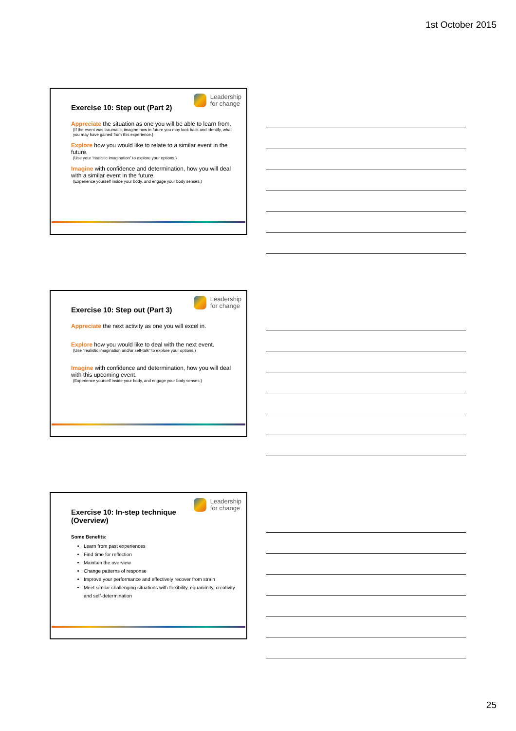1st October 2015
Leadership
for change
Exercise 10: Step out (Part 2)
Appreciate the situation as one you will be able to learn from.
(If the event was traumatic, imagine how in future you may look back and identify, what you may have gained from this experience.)
Explore how you would like to relate to a similar event in the future.
(Use your “realistic imagination” to explore your options.)
Imagine with confidence and determination, how you will deal with a similar event in the future.
(Experience yourself inside your body, and engage your body senses.)
Leadership
for change
Exercise 10: Step out (Part 3)
Appreciate the next activity as one you will excel in.
Explore how you would like to deal with the next event.
(Use “realistic imagination and/or self-talk” to explore your options.)
Imagine with confidence and determination, how you will deal with this upcoming event.
(Experience yourself inside your body, and engage your body senses.)
Leadership
for change
Exercise 10: In-step technique (Overview)
Some Benefits:
Learn from past experiences
Find time for reflection
Maintain the overview
Change patterns of response
Improve your performance and effectively recover from strain
Meet similar challenging situations with flexibility, equanimity, creativity and self-determination
25